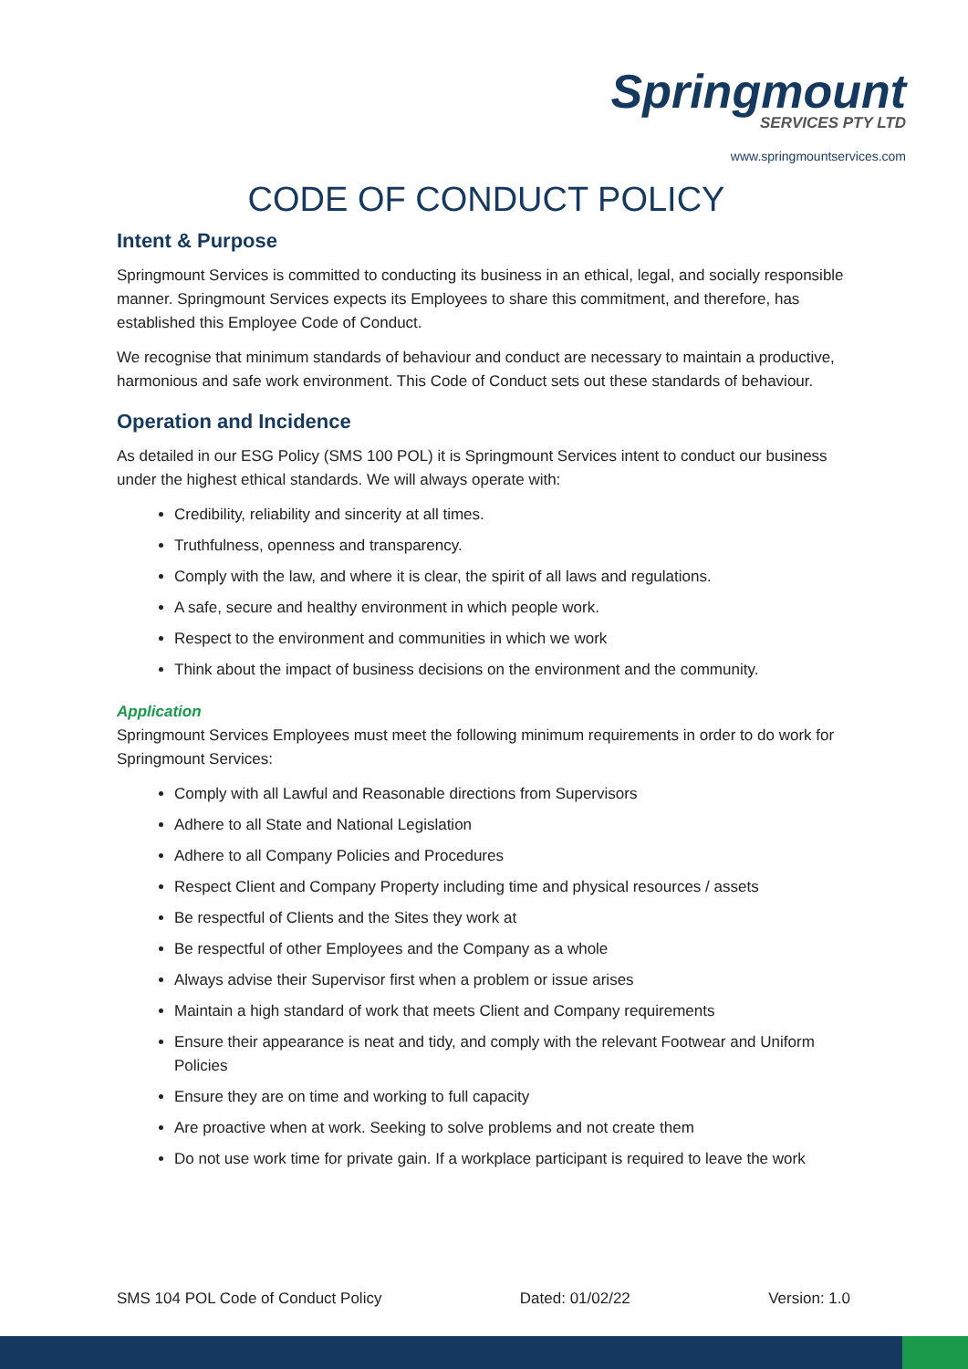Springmount
SERVICES PTY LTD
www.springmountservices.com
CODE OF CONDUCT POLICY
Intent & Purpose
Springmount Services is committed to conducting its business in an ethical, legal, and socially responsible manner. Springmount Services expects its Employees to share this commitment, and therefore, has established this Employee Code of Conduct.
We recognise that minimum standards of behaviour and conduct are necessary to maintain a productive, harmonious and safe work environment. This Code of Conduct sets out these standards of behaviour.
Operation and Incidence
As detailed in our ESG Policy (SMS 100 POL) it is Springmount Services intent to conduct our business under the highest ethical standards. We will always operate with:
Credibility, reliability and sincerity at all times.
Truthfulness, openness and transparency.
Comply with the law, and where it is clear, the spirit of all laws and regulations.
A safe, secure and healthy environment in which people work.
Respect to the environment and communities in which we work
Think about the impact of business decisions on the environment and the community.
Application
Springmount Services Employees must meet the following minimum requirements in order to do work for Springmount Services:
Comply with all Lawful and Reasonable directions from Supervisors
Adhere to all State and National Legislation
Adhere to all Company Policies and Procedures
Respect Client and Company Property including time and physical resources / assets
Be respectful of Clients and the Sites they work at
Be respectful of other Employees and the Company as a whole
Always advise their Supervisor first when a problem or issue arises
Maintain a high standard of work that meets Client and Company requirements
Ensure their appearance is neat and tidy, and comply with the relevant Footwear and Uniform Policies
Ensure they are on time and working to full capacity
Are proactive when at work. Seeking to solve problems and not create them
Do not use work time for private gain. If a workplace participant is required to leave the work
SMS 104 POL Code of Conduct Policy Dated: 01/02/22 Version: 1.0